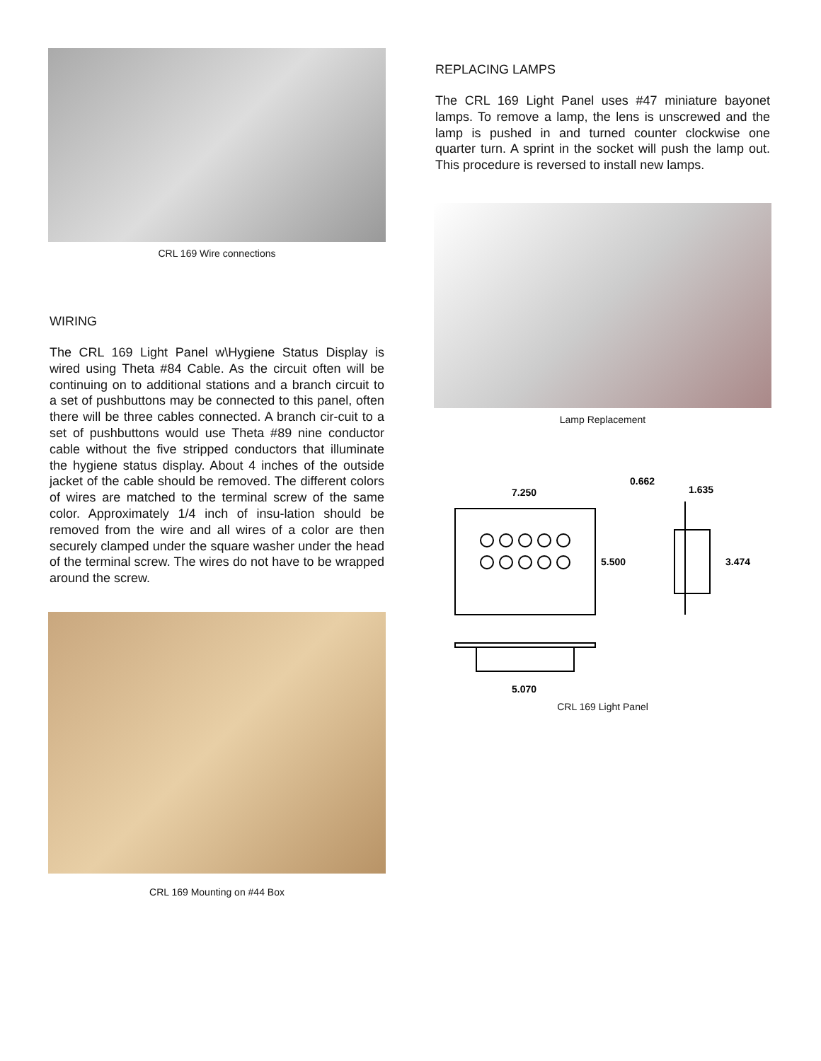CRL 169 Wire connections
WIRING
The CRL 169 Light Panel w\Hygiene Status Display is wired using Theta #84 Cable. As the circuit often will be continuing on to additional stations and a branch circuit to a set of pushbuttons may be connected to this panel, often there will be three cables connected. A branch cir-cuit to a set of pushbuttons would use Theta #89 nine conductor cable without the five stripped conductors that illuminate the hygiene status display. About 4 inches of the outside jacket of the cable should be removed. The different colors of wires are matched to the terminal screw of the same color. Approximately 1/4 inch of insu-lation should be removed from the wire and all wires of a color are then securely clamped under the square washer under the head of the terminal screw. The wires do not have to be wrapped around the screw.
CRL 169 Mounting on #44 Box
REPLACING LAMPS
The CRL 169 Light Panel uses #47 miniature bayonet lamps. To remove a lamp, the lens is unscrewed and the lamp is pushed in and turned counter clockwise one quarter turn. A sprint in the socket will push the lamp out. This procedure is reversed to install new lamps.
Lamp Replacement
7.250
5.500
0.662
1.635
3.474
5.070
CRL 169 Light Panel